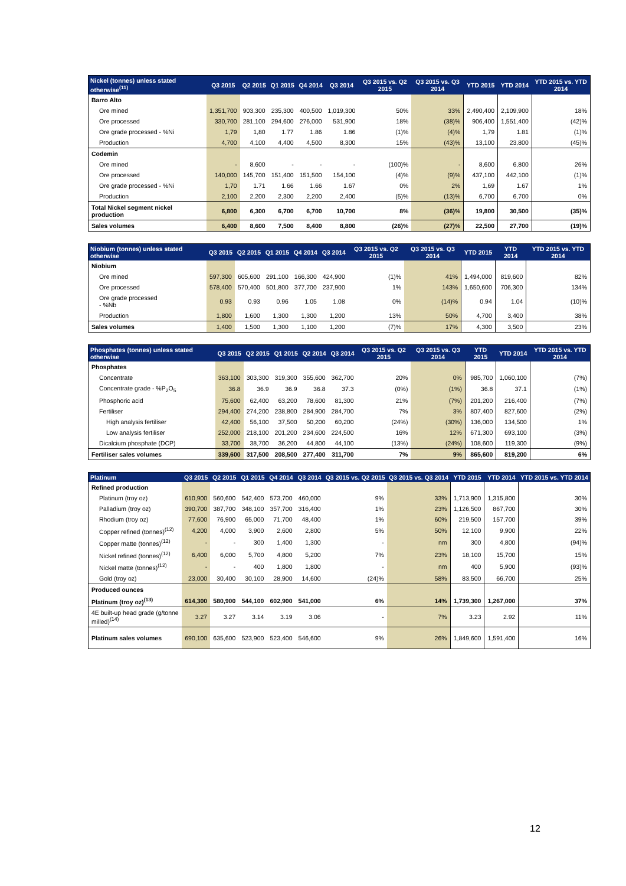| Nickel (tonnes) unless stated otherwise<sup>(11)</sup> | Q3 2015 | Q2 2015 | Q1 2015 | Q4 2014 | Q3 2014 | Q3 2015 vs. Q2 2015 | Q3 2015 vs. Q3 2014 | YTD 2015 | YTD 2014 | YTD 2015 vs. YTD 2014 |
| --- | --- | --- | --- | --- | --- | --- | --- | --- | --- | --- |
| Barro Alto | | | | | | | | | | |
| Ore mined | 1,351,700 | 903,300 | 235,300 | 400,500 | 1,019,300 | 50% | 33% | 2,490,400 | 2,109,900 | 18% |
| Ore processed | 330,700 | 281,100 | 294,600 | 276,000 | 531,900 | 18% | (38)% | 906,400 | 1,551,400 | (42)% |
| Ore grade processed - %Ni | 1,79 | 1,80 | 1.77 | 1.86 | 1.86 | (1)% | (4)% | 1,79 | 1.81 | (1)% |
| Production | 4,700 | 4,100 | 4,400 | 4,500 | 8,300 | 15% | (43)% | 13,100 | 23,800 | (45)% |
| Codemin | | | | | | | | | | |
| Ore mined | - | 8,600 | - | - | - | (100)% | - | 8,600 | 6,800 | 26% |
| Ore processed | 140,000 | 145,700 | 151,400 | 151,500 | 154,100 | (4)% | (9)% | 437,100 | 442,100 | (1)% |
| Ore grade processed - %Ni | 1,70 | 1.71 | 1.66 | 1.66 | 1.67 | 0% | 2% | 1,69 | 1.67 | 1% |
| Production | 2,100 | 2,200 | 2,300 | 2,200 | 2,400 | (5)% | (13)% | 6,700 | 6,700 | 0% |
| Total Nickel segment nickel production | 6,800 | 6,300 | 6,700 | 6,700 | 10,700 | 8% | (36)% | 19,800 | 30,500 | (35)% |
| Sales volumes | 6,400 | 8,600 | 7,500 | 8,400 | 8,800 | (26)% | (27)% | 22,500 | 27,700 | (19)% |
| Niobium (tonnes) unless stated otherwise | Q3 2015 | Q2 2015 | Q1 2015 | Q4 2014 | Q3 2014 | Q3 2015 vs. Q2 2015 | Q3 2015 vs. Q3 2014 | YTD 2015 | YTD 2014 | YTD 2015 vs. YTD 2014 |
| --- | --- | --- | --- | --- | --- | --- | --- | --- | --- | --- |
| Niobium | | | | | | | | | | |
| Ore mined | 597,300 | 605,600 | 291,100 | 166,300 | 424,900 | (1)% | 41% | 1,494,000 | 819,600 | 82% |
| Ore processed | 578,400 | 570,400 | 501,800 | 377,700 | 237,900 | 1% | 143% | 1,650,600 | 706,300 | 134% |
| Ore grade processed - %Nb | 0.93 | 0.93 | 0.96 | 1.05 | 1.08 | 0% | (14)% | 0.94 | 1.04 | (10)% |
| Production | 1,800 | 1,600 | 1,300 | 1,300 | 1,200 | 13% | 50% | 4,700 | 3,400 | 38% |
| Sales volumes | 1,400 | 1,500 | 1,300 | 1,100 | 1,200 | (7)% | 17% | 4,300 | 3,500 | 23% |
| Phosphates (tonnes) unless stated otherwise | Q3 2015 | Q2 2015 | Q1 2015 | Q2 2014 | Q3 2014 | Q3 2015 vs. Q2 2015 | Q3 2015 vs. Q3 2014 | YTD 2015 | YTD 2014 | YTD 2015 vs. YTD 2014 |
| --- | --- | --- | --- | --- | --- | --- | --- | --- | --- | --- |
| Phosphates | | | | | | | | | | |
| Concentrate | 363,100 | 303,300 | 319,300 | 355,600 | 362,700 | 20% | 0% | 985,700 | 1,060,100 | (7%) |
| Concentrate grade - %P<sub>2</sub>O<sub>5</sub> | 36.8 | 36.9 | 36.9 | 36.8 | 37.3 | (0%) | (1%) | 36.8 | 37.1 | (1%) |
| Phosphoric acid | 75,600 | 62,400 | 63,200 | 78,600 | 81,300 | 21% | (7%) | 201,200 | 216,400 | (7%) |
| Fertiliser | 294,400 | 274,200 | 238,800 | 284,900 | 284,700 | 7% | 3% | 807,400 | 827,600 | (2%) |
| High analysis fertiliser | 42,400 | 56,100 | 37,500 | 50,200 | 60,200 | (24%) | (30%) | 136,000 | 134,500 | 1% |
| Low analysis fertiliser | 252,000 | 218,100 | 201,200 | 234,600 | 224,500 | 16% | 12% | 671,300 | 693,100 | (3%) |
| Dicalcium phosphate (DCP) | 33,700 | 38,700 | 36,200 | 44,800 | 44,100 | (13%) | (24%) | 108,600 | 119,300 | (9%) |
| Fertiliser sales volumes | 339,600 | 317,500 | 208,500 | 277,400 | 311,700 | 7% | 9% | 865,600 | 819,200 | 6% |
| Platinum | Q3 2015 | Q2 2015 | Q1 2015 | Q4 2014 | Q3 2014 | Q3 2015 vs. Q2 2015 | Q3 2015 vs. Q3 2014 | YTD 2015 | YTD 2014 | YTD 2015 vs. YTD 2014 |
| --- | --- | --- | --- | --- | --- | --- | --- | --- | --- | --- |
| Refined production | | | | | | | | | | |
| Platinum (troy oz) | 610,900 | 560,600 | 542,400 | 573,700 | 460,000 | 9% | 33% | 1,713,900 | 1,315,800 | 30% |
| Palladium (troy oz) | 390,700 | 387,700 | 348,100 | 357,700 | 316,400 | 1% | 23% | 1,126,500 | 867,700 | 30% |
| Rhodium (troy oz) | 77,600 | 76,900 | 65,000 | 71,700 | 48,400 | 1% | 60% | 219,500 | 157,700 | 39% |
| Copper refined (tonnes)<sup>(12)</sup> | 4,200 | 4,000 | 3,900 | 2,600 | 2,800 | 5% | 50% | 12,100 | 9,900 | 22% |
| Copper matte (tonnes)<sup>(12)</sup> | - | - | 300 | 1,400 | 1,300 | - | nm | 300 | 4,800 | (94)% |
| Nickel refined (tonnes)<sup>(12)</sup> | 6,400 | 6,000 | 5,700 | 4,800 | 5,200 | 7% | 23% | 18,100 | 15,700 | 15% |
| Nickel matte (tonnes)<sup>(12)</sup> | - | - | 400 | 1,800 | 1,800 | - | nm | 400 | 5,900 | (93)% |
| Gold (troy oz) | 23,000 | 30,400 | 30,100 | 28,900 | 14,600 | (24)% | 58% | 83,500 | 66,700 | 25% |
| Produced ounces | | | | | | | | | | |
| Platinum (troy oz)<sup>(13)</sup> | 614,300 | 580,900 | 544,100 | 602,900 | 541,000 | 6% | 14% | 1,739,300 | 1,267,000 | 37% |
| 4E built-up head grade (g/tonne milled)<sup>(14)</sup> | 3.27 | 3.27 | 3.14 | 3.19 | 3.06 | - | 7% | 3.23 | 2.92 | 11% |
| Platinum sales volumes | 690,100 | 635,600 | 523,900 | 523,400 | 546,600 | 9% | 26% | 1,849,600 | 1,591,400 | 16% |
12